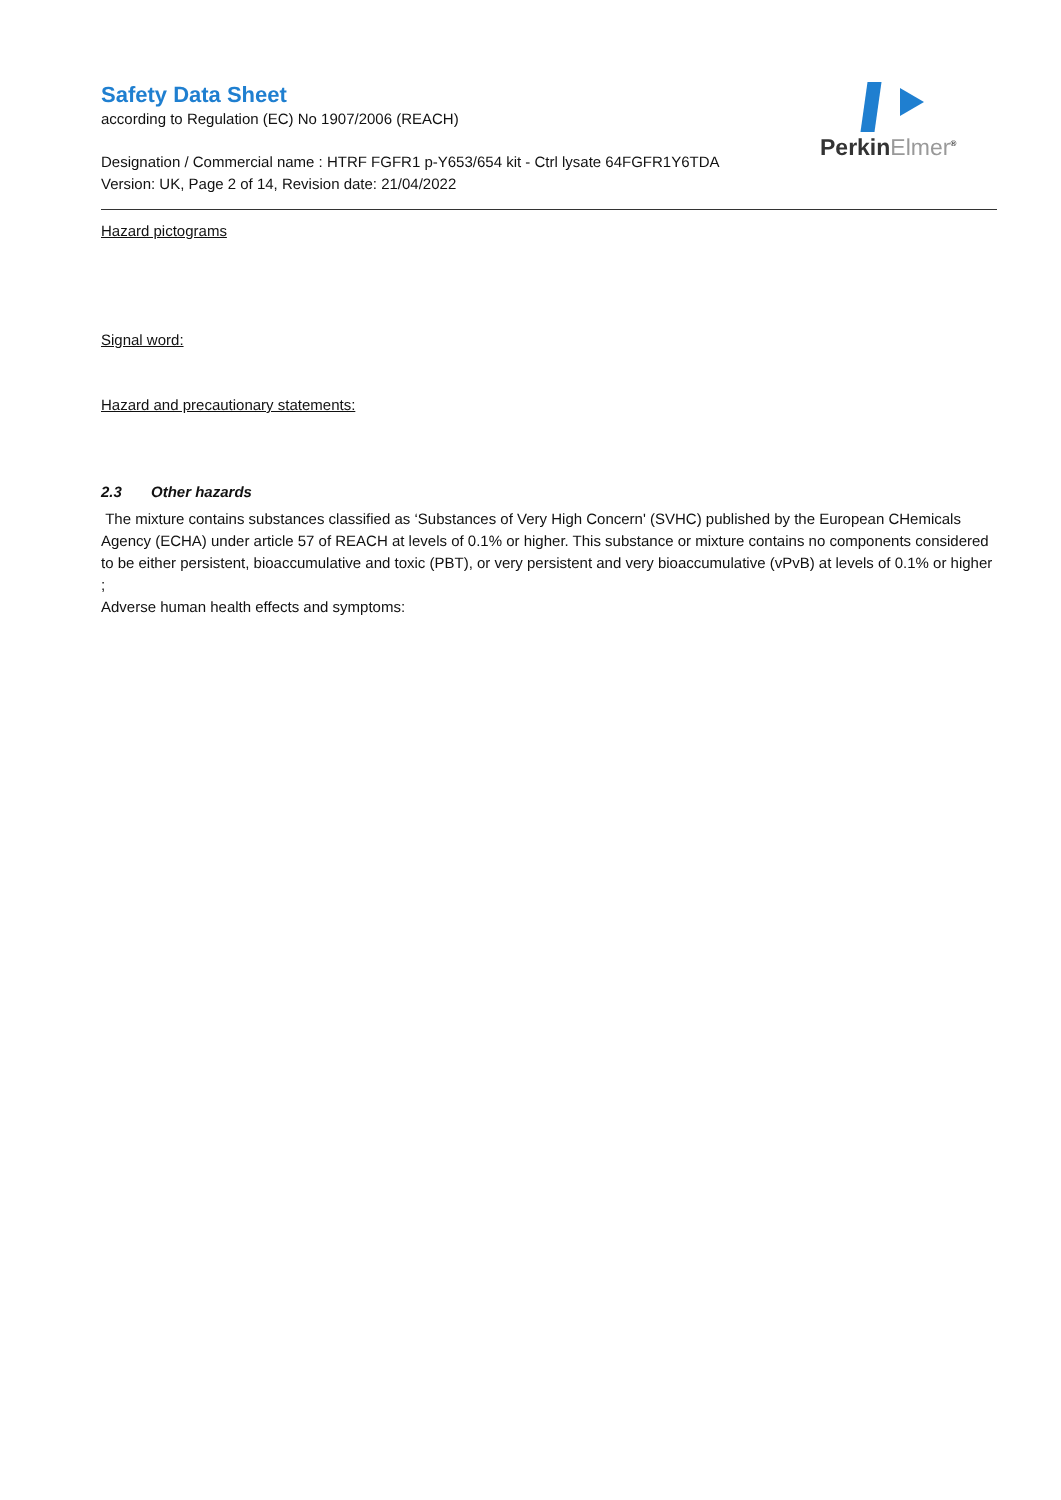Safety Data Sheet
according to Regulation (EC) No 1907/2006 (REACH)
PerkinElmer<sup>®</sup>
Designation / Commercial name : HTRF FGFR1 p-Y653/654 kit - Ctrl lysate 64FGFR1Y6TDA
Version: UK, Page 2 of 14, Revision date: 21/04/2022
Hazard pictograms
Signal word:
Hazard and precautionary statements:
2.3 Other hazards
The mixture contains substances classified as ‘Substances of Very High Concern' (SVHC) published by the European CHemicals Agency (ECHA) under article 57 of REACH at levels of 0.1% or higher. This substance or mixture contains no components considered to be either persistent, bioaccumulative and toxic (PBT), or very persistent and very bioaccumulative (vPvB) at levels of 0.1% or higher ;
Adverse human health effects and symptoms: